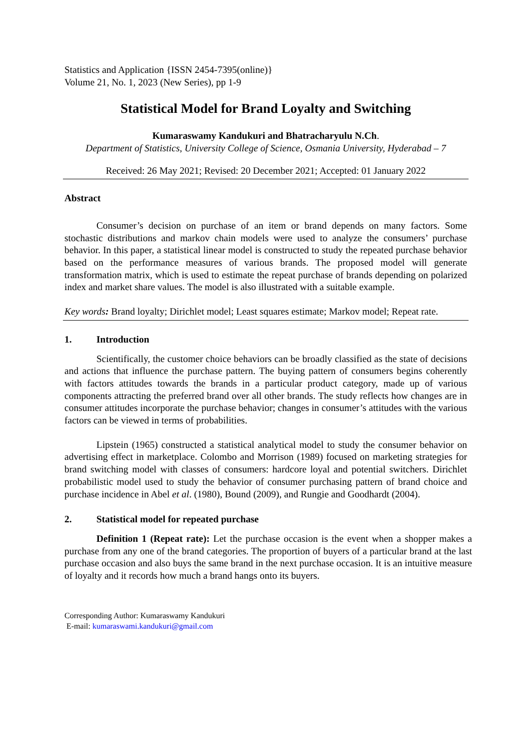Statistics and Application {ISSN 2454-7395(online)}
Volume 21, No. 1, 2023 (New Series), pp 1-9
Statistical Model for Brand Loyalty and Switching
Kumaraswamy Kandukuri and Bhatracharyulu N.Ch.
Department of Statistics, University College of Science, Osmania University, Hyderabad – 7
Received: 26 May 2021; Revised: 20 December 2021; Accepted: 01 January 2022
Abstract
Consumer’s decision on purchase of an item or brand depends on many factors. Some stochastic distributions and markov chain models were used to analyze the consumers’ purchase behavior. In this paper, a statistical linear model is constructed to study the repeated purchase behavior based on the performance measures of various brands. The proposed model will generate transformation matrix, which is used to estimate the repeat purchase of brands depending on polarized index and market share values. The model is also illustrated with a suitable example.
Key words: Brand loyalty; Dirichlet model; Least squares estimate; Markov model; Repeat rate.
1. Introduction
Scientifically, the customer choice behaviors can be broadly classified as the state of decisions and actions that influence the purchase pattern. The buying pattern of consumers begins coherently with factors attitudes towards the brands in a particular product category, made up of various components attracting the preferred brand over all other brands. The study reflects how changes are in consumer attitudes incorporate the purchase behavior; changes in consumer’s attitudes with the various factors can be viewed in terms of probabilities.
Lipstein (1965) constructed a statistical analytical model to study the consumer behavior on advertising effect in marketplace. Colombo and Morrison (1989) focused on marketing strategies for brand switching model with classes of consumers: hardcore loyal and potential switchers. Dirichlet probabilistic model used to study the behavior of consumer purchasing pattern of brand choice and purchase incidence in Abel et al. (1980), Bound (2009), and Rungie and Goodhardt (2004).
2. Statistical model for repeated purchase
Definition 1 (Repeat rate): Let the purchase occasion is the event when a shopper makes a purchase from any one of the brand categories. The proportion of buyers of a particular brand at the last purchase occasion and also buys the same brand in the next purchase occasion. It is an intuitive measure of loyalty and it records how much a brand hangs onto its buyers.
Corresponding Author: Kumaraswamy Kandukuri
E-mail: kumaraswami.kandukuri@gmail.com